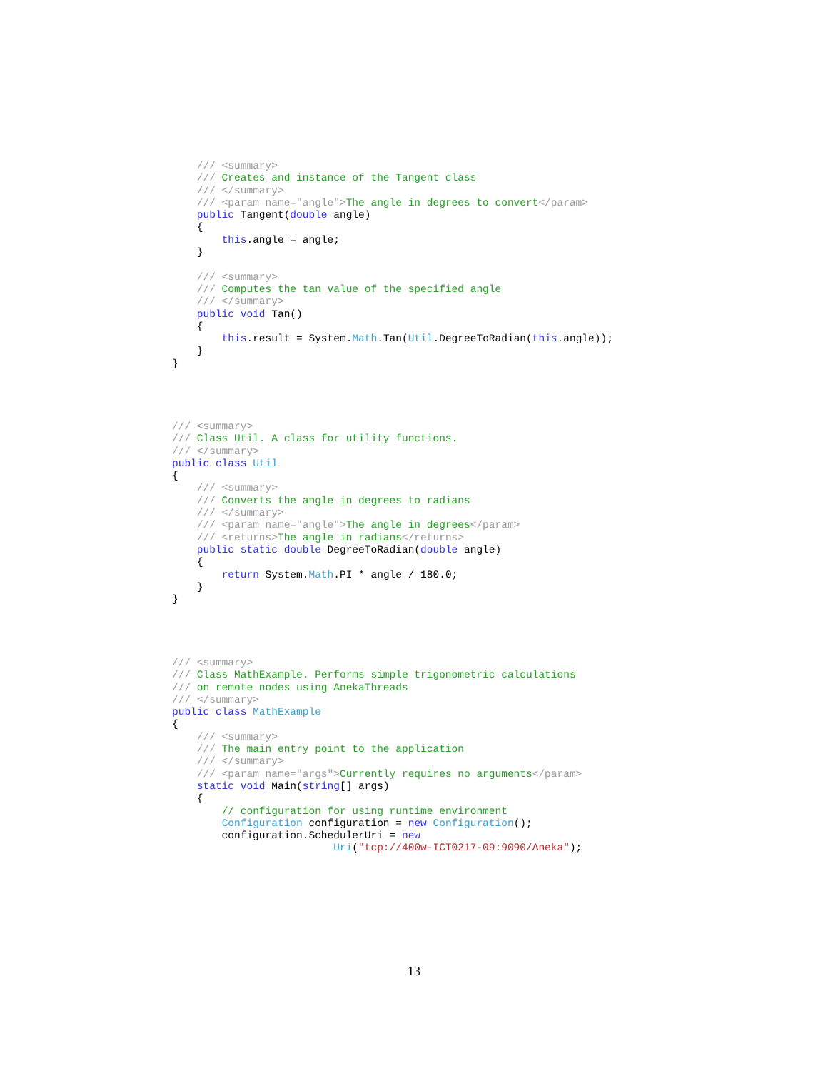/// <summary>
    /// Creates and instance of the Tangent class
    /// </summary>
    /// <param name="angle">The angle in degrees to convert</param>
    public Tangent(double angle)
    {
        this.angle = angle;
    }

    /// <summary>
    /// Computes the tan value of the specified angle
    /// </summary>
    public void Tan()
    {
        this.result = System.Math.Tan(Util.DegreeToRadian(this.angle));
    }
}
/// <summary>
/// Class Util. A class for utility functions.
/// </summary>
public class Util
{
    /// <summary>
    /// Converts the angle in degrees to radians
    /// </summary>
    /// <param name="angle">The angle in degrees</param>
    /// <returns>The angle in radians</returns>
    public static double DegreeToRadian(double angle)
    {
        return System.Math.PI * angle / 180.0;
    }
}
/// <summary>
/// Class MathExample. Performs simple trigonometric calculations
/// on remote nodes using AnekaThreads
/// </summary>
public class MathExample
{
    /// <summary>
    /// The main entry point to the application
    /// </summary>
    /// <param name="args">Currently requires no arguments</param>
    static void Main(string[] args)
    {
        // configuration for using runtime environment
        Configuration configuration = new Configuration();
        configuration.SchedulerUri = new
                          Uri("tcp://400w-ICT0217-09:9090/Aneka");
13